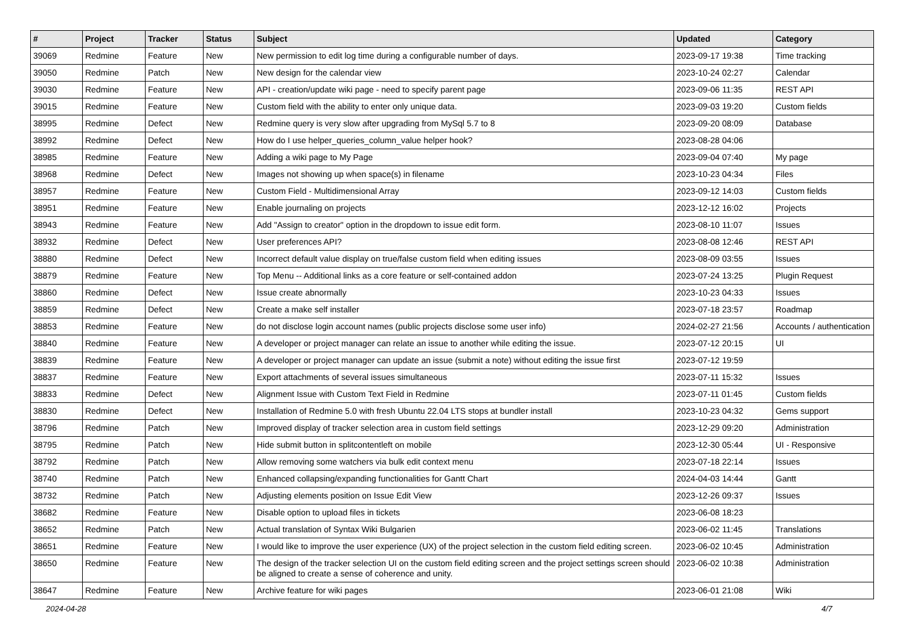| # | Project | Tracker | Status | Subject | Updated | Category |
| --- | --- | --- | --- | --- | --- | --- |
| 39069 | Redmine | Feature | New | New permission to edit log time during a configurable number of days. | 2023-09-17 19:38 | Time tracking |
| 39050 | Redmine | Patch | New | New design for the calendar view | 2023-10-24 02:27 | Calendar |
| 39030 | Redmine | Feature | New | API - creation/update wiki page - need to specify parent page | 2023-09-06 11:35 | REST API |
| 39015 | Redmine | Feature | New | Custom field with the ability to enter only unique data. | 2023-09-03 19:20 | Custom fields |
| 38995 | Redmine | Defect | New | Redmine query is very slow after upgrading from MySql 5.7 to 8 | 2023-09-20 08:09 | Database |
| 38992 | Redmine | Defect | New | How do I use helper_queries_column_value helper hook? | 2023-08-28 04:06 | |
| 38985 | Redmine | Feature | New | Adding a wiki page to My Page | 2023-09-04 07:40 | My page |
| 38968 | Redmine | Defect | New | Images not showing up when space(s) in filename | 2023-10-23 04:34 | Files |
| 38957 | Redmine | Feature | New | Custom Field - Multidimensional Array | 2023-09-12 14:03 | Custom fields |
| 38951 | Redmine | Feature | New | Enable journaling on projects | 2023-12-12 16:02 | Projects |
| 38943 | Redmine | Feature | New | Add "Assign to creator" option in the dropdown to issue edit form. | 2023-08-10 11:07 | Issues |
| 38932 | Redmine | Defect | New | User preferences API? | 2023-08-08 12:46 | REST API |
| 38880 | Redmine | Defect | New | Incorrect default value display on true/false custom field when editing issues | 2023-08-09 03:55 | Issues |
| 38879 | Redmine | Feature | New | Top Menu -- Additional links as a core feature or self-contained addon | 2023-07-24 13:25 | Plugin Request |
| 38860 | Redmine | Defect | New | Issue create abnormally | 2023-10-23 04:33 | Issues |
| 38859 | Redmine | Defect | New | Create a make self installer | 2023-07-18 23:57 | Roadmap |
| 38853 | Redmine | Feature | New | do not disclose login account names (public projects disclose some user info) | 2024-02-27 21:56 | Accounts / authentication |
| 38840 | Redmine | Feature | New | A developer or project manager can relate an issue to another while editing the issue. | 2023-07-12 20:15 | UI |
| 38839 | Redmine | Feature | New | A developer or project manager can update an issue (submit a note) without editing the issue first | 2023-07-12 19:59 | |
| 38837 | Redmine | Feature | New | Export attachments of several issues simultaneous | 2023-07-11 15:32 | Issues |
| 38833 | Redmine | Defect | New | Alignment Issue with Custom Text Field in Redmine | 2023-07-11 01:45 | Custom fields |
| 38830 | Redmine | Defect | New | Installation of Redmine 5.0 with fresh Ubuntu 22.04 LTS stops at bundler install | 2023-10-23 04:32 | Gems support |
| 38796 | Redmine | Patch | New | Improved display of tracker selection area in custom field settings | 2023-12-29 09:20 | Administration |
| 38795 | Redmine | Patch | New | Hide submit button in splitcontentleft on mobile | 2023-12-30 05:44 | UI - Responsive |
| 38792 | Redmine | Patch | New | Allow removing some watchers via bulk edit context menu | 2023-07-18 22:14 | Issues |
| 38740 | Redmine | Patch | New | Enhanced collapsing/expanding functionalities for Gantt Chart | 2024-04-03 14:44 | Gantt |
| 38732 | Redmine | Patch | New | Adjusting elements position on Issue Edit View | 2023-12-26 09:37 | Issues |
| 38682 | Redmine | Feature | New | Disable option to upload files in tickets | 2023-06-08 18:23 | |
| 38652 | Redmine | Patch | New | Actual translation of Syntax Wiki Bulgarien | 2023-06-02 11:45 | Translations |
| 38651 | Redmine | Feature | New | I would like to improve the user experience (UX) of the project selection in the custom field editing screen. | 2023-06-02 10:45 | Administration |
| 38650 | Redmine | Feature | New | The design of the tracker selection UI on the custom field editing screen and the project settings screen should be aligned to create a sense of coherence and unity. | 2023-06-02 10:38 | Administration |
| 38647 | Redmine | Feature | New | Archive feature for wiki pages | 2023-06-01 21:08 | Wiki |
2024-04-28 4/7